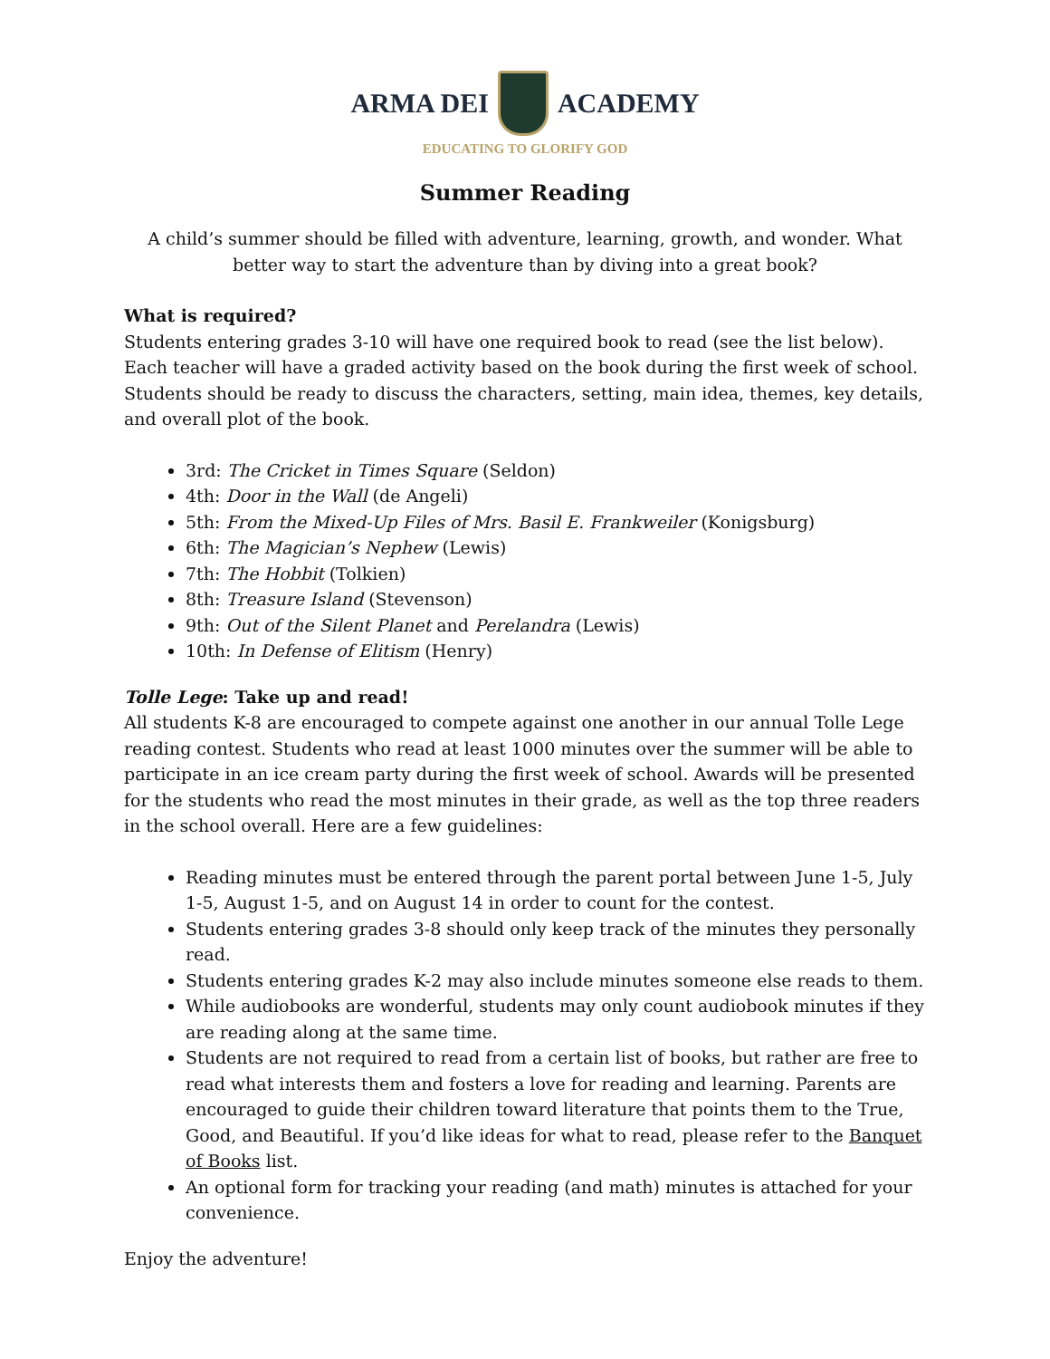ARMA DEI ACADEMY
EDUCATING TO GLORIFY GOD
Summer Reading
A child’s summer should be filled with adventure, learning, growth, and wonder. What better way to start the adventure than by diving into a great book?
What is required?
Students entering grades 3-10 will have one required book to read (see the list below). Each teacher will have a graded activity based on the book during the first week of school. Students should be ready to discuss the characters, setting, main idea, themes, key details, and overall plot of the book.
3rd: The Cricket in Times Square (Seldon)
4th: Door in the Wall (de Angeli)
5th: From the Mixed-Up Files of Mrs. Basil E. Frankweiler (Konigsburg)
6th: The Magician’s Nephew (Lewis)
7th: The Hobbit (Tolkien)
8th: Treasure Island (Stevenson)
9th: Out of the Silent Planet and Perelandra (Lewis)
10th: In Defense of Elitism (Henry)
Tolle Lege: Take up and read!
All students K-8 are encouraged to compete against one another in our annual Tolle Lege reading contest. Students who read at least 1000 minutes over the summer will be able to participate in an ice cream party during the first week of school. Awards will be presented for the students who read the most minutes in their grade, as well as the top three readers in the school overall. Here are a few guidelines:
Reading minutes must be entered through the parent portal between June 1-5, July 1-5, August 1-5, and on August 14 in order to count for the contest.
Students entering grades 3-8 should only keep track of the minutes they personally read.
Students entering grades K-2 may also include minutes someone else reads to them.
While audiobooks are wonderful, students may only count audiobook minutes if they are reading along at the same time.
Students are not required to read from a certain list of books, but rather are free to read what interests them and fosters a love for reading and learning. Parents are encouraged to guide their children toward literature that points them to the True, Good, and Beautiful. If you’d like ideas for what to read, please refer to the Banquet of Books list.
An optional form for tracking your reading (and math) minutes is attached for your convenience.
Enjoy the adventure!